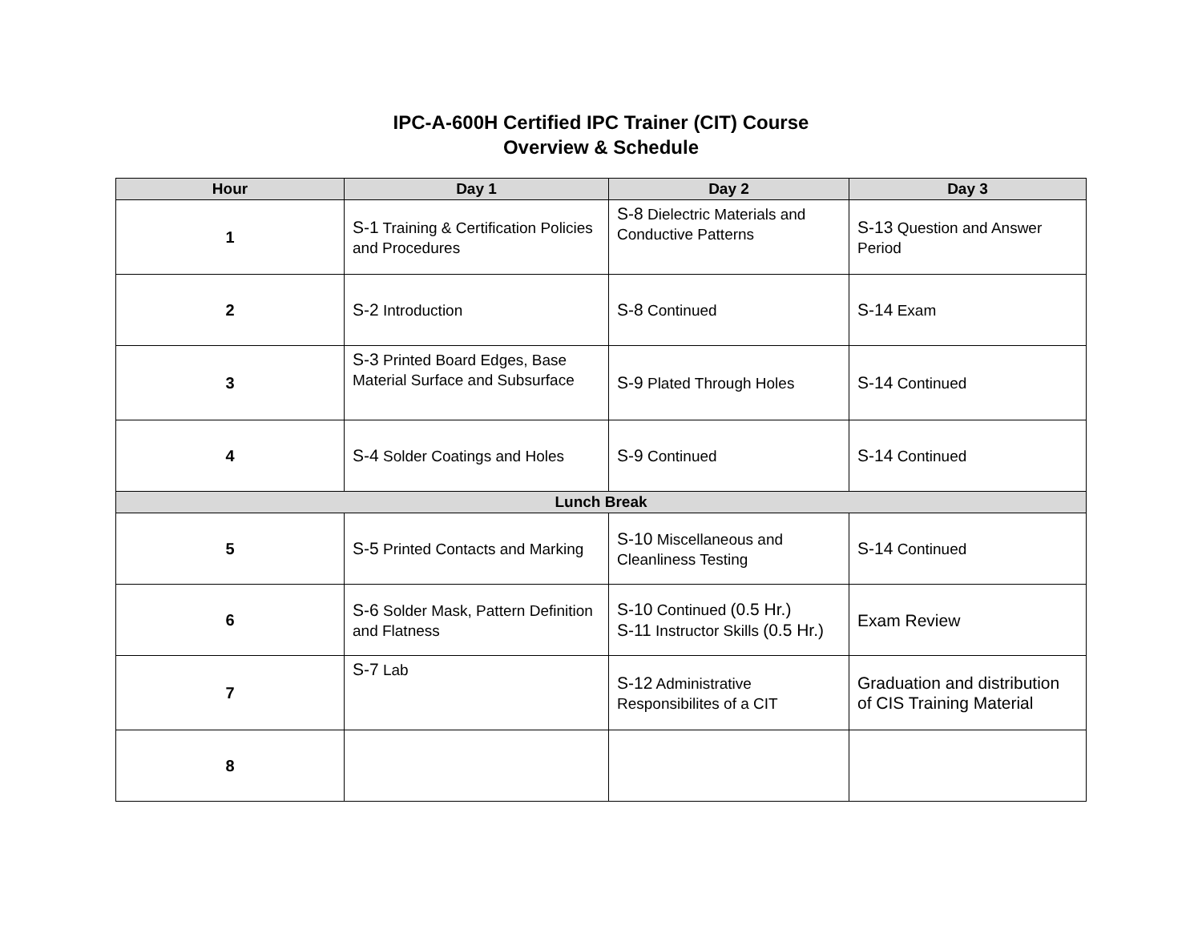IPC-A-600H Certified IPC Trainer (CIT) Course
Overview & Schedule
| Hour | Day 1 | Day 2 | Day 3 |
| --- | --- | --- | --- |
| 1 | S-1 Training & Certification Policies and Procedures | S-8 Dielectric Materials and Conductive Patterns | S-13 Question and Answer Period |
| 2 | S-2 Introduction | S-8 Continued | S-14 Exam |
| 3 | S-3 Printed Board Edges, Base Material Surface and Subsurface | S-9 Plated Through Holes | S-14 Continued |
| 4 | S-4 Solder Coatings and Holes | S-9 Continued | S-14 Continued |
| Lunch Break | | | |
| 5 | S-5 Printed Contacts and Marking | S-10 Miscellaneous and Cleanliness Testing | S-14 Continued |
| 6 | S-6 Solder Mask, Pattern Definition and Flatness | S-10 Continued (0.5 Hr.) S-11 Instructor Skills (0.5 Hr.) | Exam Review |
| 7 | S-7 Lab | S-12 Administrative Responsibilites of a CIT | Graduation and distribution of CIS Training Material |
| 8 | | | |